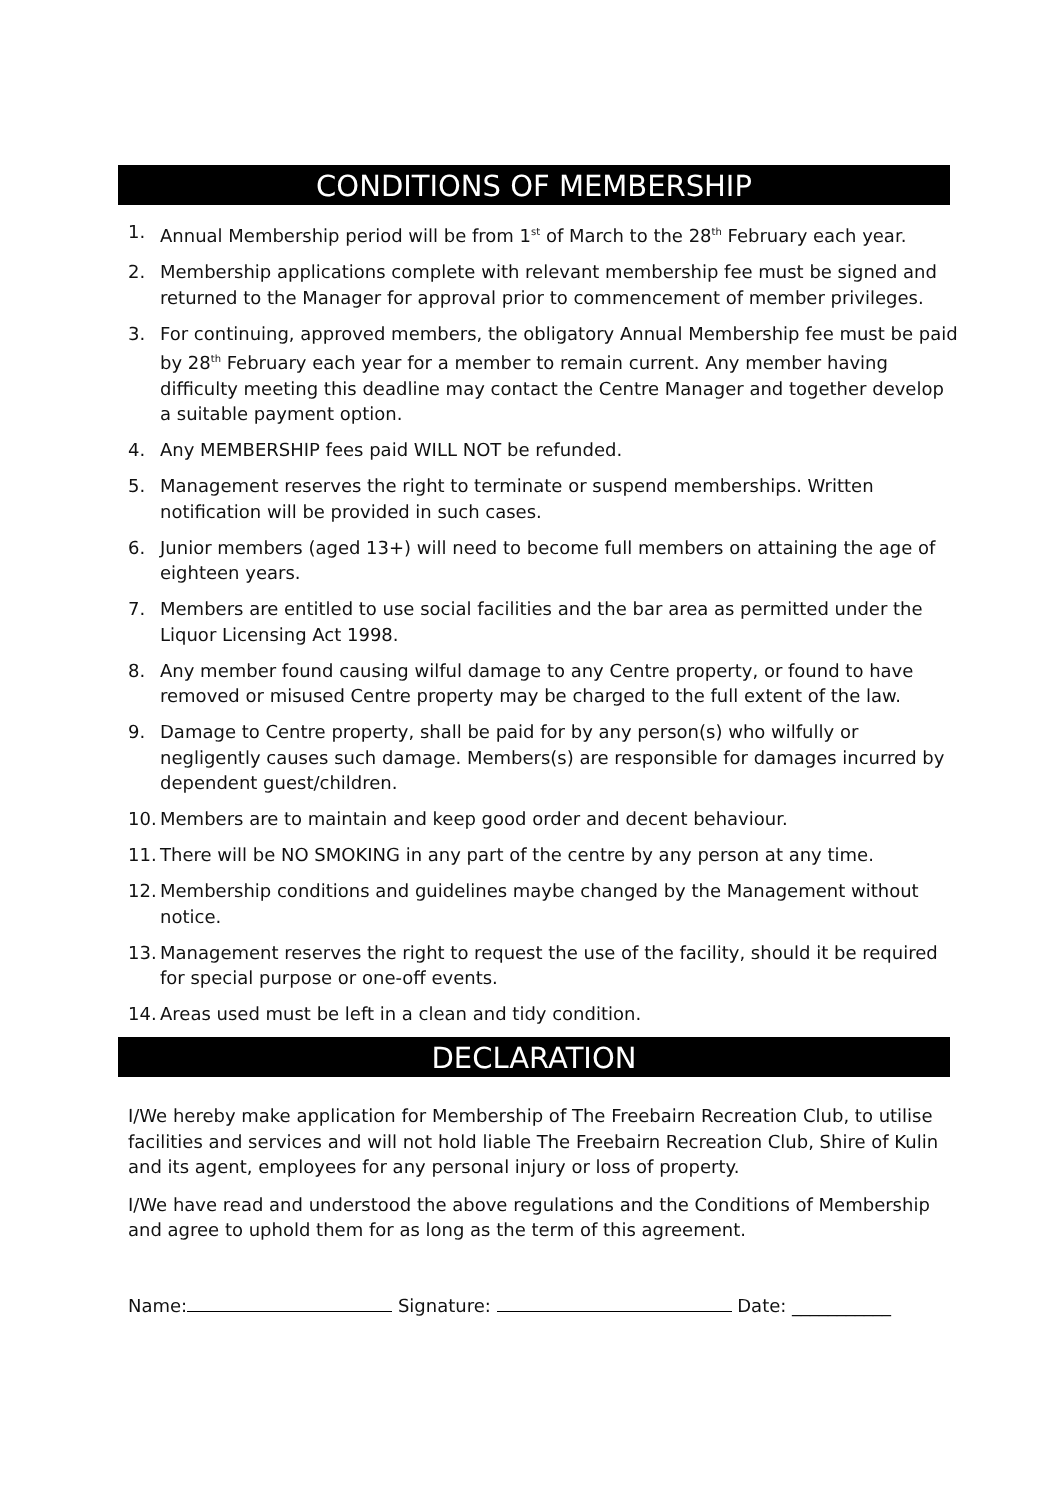CONDITIONS OF MEMBERSHIP
1. Annual Membership period will be from 1<sup>st</sup> of March to the 28<sup>th</sup> February each year.
2. Membership applications complete with relevant membership fee must be signed and returned to the Manager for approval prior to commencement of member privileges.
3. For continuing, approved members, the obligatory Annual Membership fee must be paid by 28<sup>th</sup> February each year for a member to remain current. Any member having difficulty meeting this deadline may contact the Centre Manager and together develop a suitable payment option.
4. Any MEMBERSHIP fees paid WILL NOT be refunded.
5. Management reserves the right to terminate or suspend memberships. Written notification will be provided in such cases.
6. Junior members (aged 13+) will need to become full members on attaining the age of eighteen years.
7. Members are entitled to use social facilities and the bar area as permitted under the Liquor Licensing Act 1998.
8. Any member found causing wilful damage to any Centre property, or found to have removed or misused Centre property may be charged to the full extent of the law.
9. Damage to Centre property, shall be paid for by any person(s) who wilfully or negligently causes such damage. Members(s) are responsible for damages incurred by dependent guest/children.
10. Members are to maintain and keep good order and decent behaviour.
11. There will be NO SMOKING in any part of the centre by any person at any time.
12. Membership conditions and guidelines maybe changed by the Management without notice.
13. Management reserves the right to request the use of the facility, should it be required for special purpose or one-off events.
14. Areas used must be left in a clean and tidy condition.
DECLARATION
I/We hereby make application for Membership of The Freebairn Recreation Club, to utilise facilities and services and will not hold liable The Freebairn Recreation Club, Shire of Kulin and its agent, employees for any personal injury or loss of property.
I/We have read and understood the above regulations and the Conditions of Membership and agree to uphold them for as long as the term of this agreement.
Name: Signature: Date: ___________